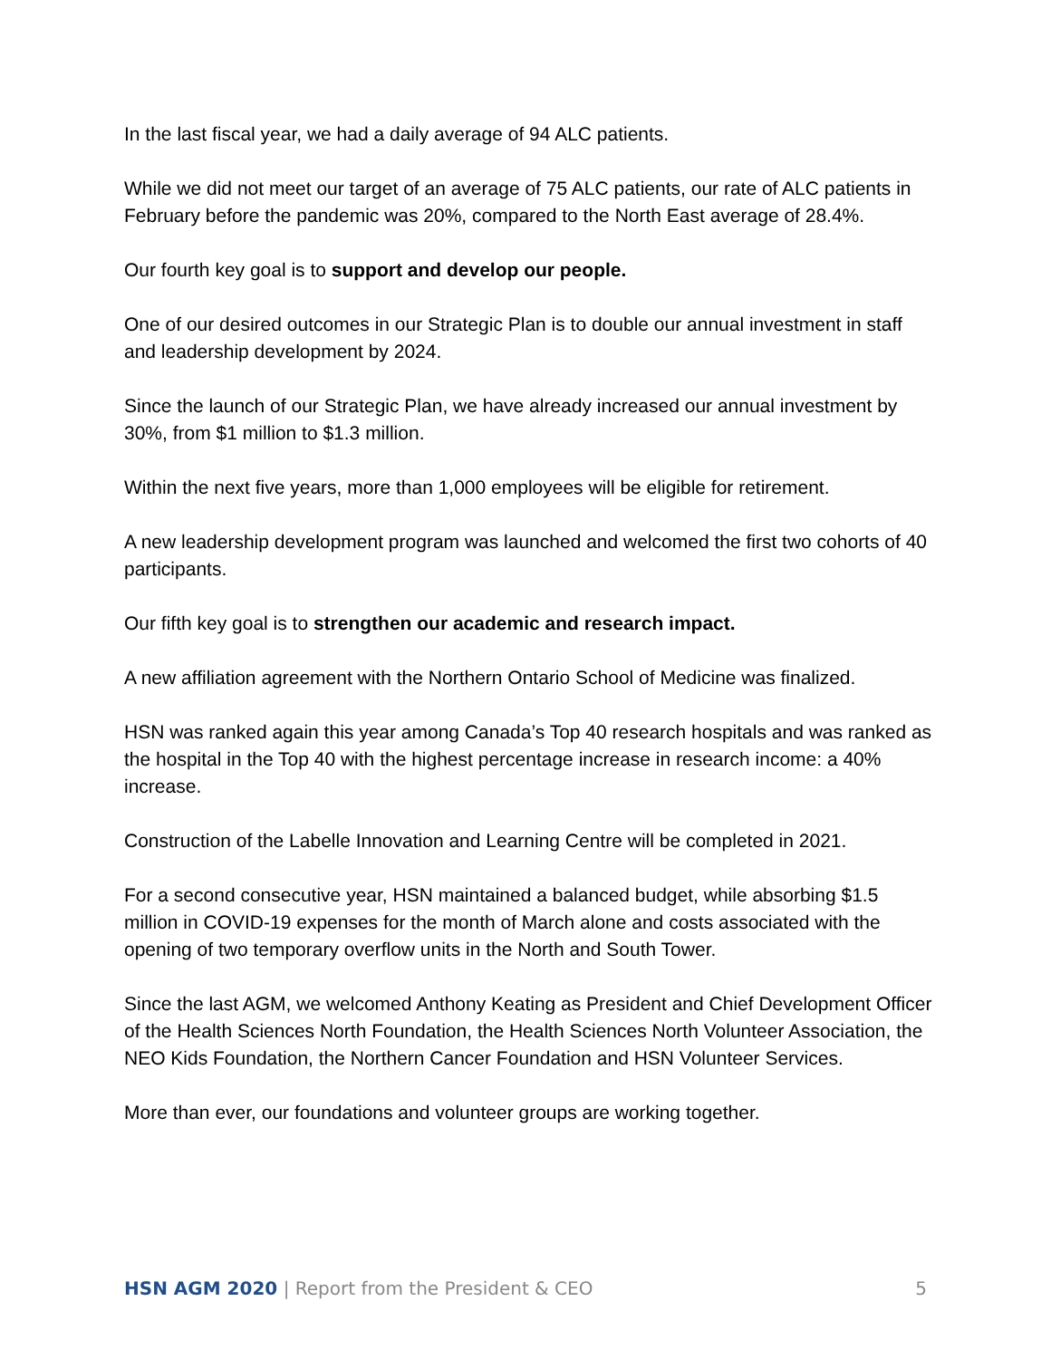In the last fiscal year, we had a daily average of 94 ALC patients.
While we did not meet our target of an average of 75 ALC patients, our rate of ALC patients in February before the pandemic was 20%, compared to the North East average of 28.4%.
Our fourth key goal is to support and develop our people.
One of our desired outcomes in our Strategic Plan is to double our annual investment in staff and leadership development by 2024.
Since the launch of our Strategic Plan, we have already increased our annual investment by 30%, from $1 million to $1.3 million.
Within the next five years, more than 1,000 employees will be eligible for retirement.
A new leadership development program was launched and welcomed the first two cohorts of 40 participants.
Our fifth key goal is to strengthen our academic and research impact.
A new affiliation agreement with the Northern Ontario School of Medicine was finalized.
HSN was ranked again this year among Canada’s Top 40 research hospitals and was ranked as the hospital in the Top 40 with the highest percentage increase in research income: a 40% increase.
Construction of the Labelle Innovation and Learning Centre will be completed in 2021.
For a second consecutive year, HSN maintained a balanced budget, while absorbing $1.5 million in COVID-19 expenses for the month of March alone and costs associated with the opening of two temporary overflow units in the North and South Tower.
Since the last AGM, we welcomed Anthony Keating as President and Chief Development Officer of the Health Sciences North Foundation, the Health Sciences North Volunteer Association, the NEO Kids Foundation, the Northern Cancer Foundation and HSN Volunteer Services.
More than ever, our foundations and volunteer groups are working together.
HSN AGM 2020 | Report from the President & CEO 5